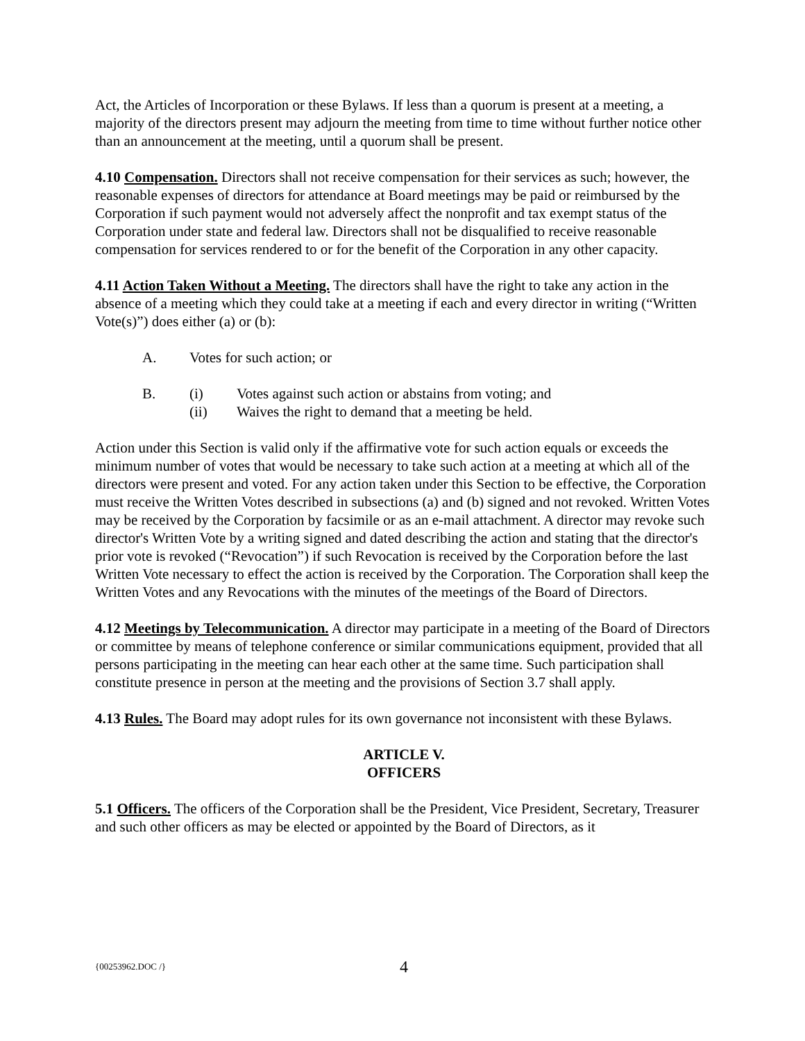Act, the Articles of Incorporation or these Bylaws. If less than a quorum is present at a meeting, a majority of the directors present may adjourn the meeting from time to time without further notice other than an announcement at the meeting, until a quorum shall be present.
4.10 Compensation. Directors shall not receive compensation for their services as such; however, the reasonable expenses of directors for attendance at Board meetings may be paid or reimbursed by the Corporation if such payment would not adversely affect the nonprofit and tax exempt status of the Corporation under state and federal law. Directors shall not be disqualified to receive reasonable compensation for services rendered to or for the benefit of the Corporation in any other capacity.
4.11 Action Taken Without a Meeting. The directors shall have the right to take any action in the absence of a meeting which they could take at a meeting if each and every director in writing (“Written Vote(s)”) does either (a) or (b):
A. Votes for such action; or
B. (i) Votes against such action or abstains from voting; and
(ii) Waives the right to demand that a meeting be held.
Action under this Section is valid only if the affirmative vote for such action equals or exceeds the minimum number of votes that would be necessary to take such action at a meeting at which all of the directors were present and voted. For any action taken under this Section to be effective, the Corporation must receive the Written Votes described in subsections (a) and (b) signed and not revoked. Written Votes may be received by the Corporation by facsimile or as an e-mail attachment. A director may revoke such director's Written Vote by a writing signed and dated describing the action and stating that the director's prior vote is revoked (“Revocation”) if such Revocation is received by the Corporation before the last Written Vote necessary to effect the action is received by the Corporation. The Corporation shall keep the Written Votes and any Revocations with the minutes of the meetings of the Board of Directors.
4.12 Meetings by Telecommunication. A director may participate in a meeting of the Board of Directors or committee by means of telephone conference or similar communications equipment, provided that all persons participating in the meeting can hear each other at the same time. Such participation shall constitute presence in person at the meeting and the provisions of Section 3.7 shall apply.
4.13 Rules. The Board may adopt rules for its own governance not inconsistent with these Bylaws.
ARTICLE V.
OFFICERS
5.1 Officers. The officers of the Corporation shall be the President, Vice President, Secretary, Treasurer and such other officers as may be elected or appointed by the Board of Directors, as it
{00253962.DOC /}
4